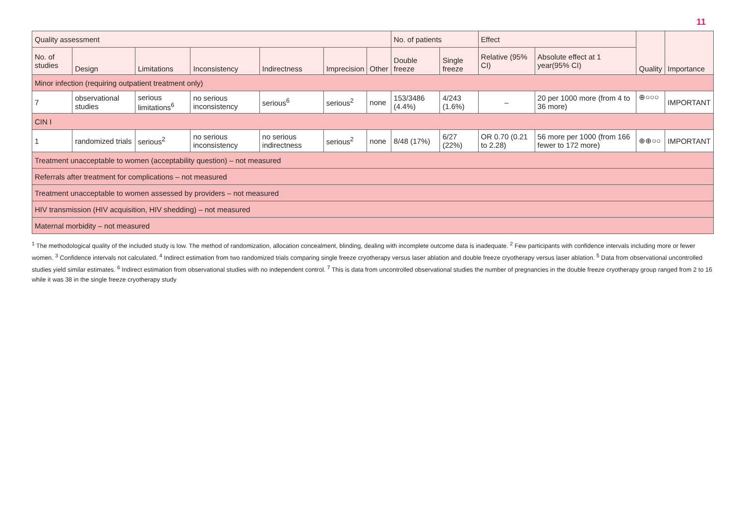11
| Quality assessment | | | | | | | No. of patients | | Effect | | Quality | Importance |
| --- | --- | --- | --- | --- | --- | --- | --- | --- | --- | --- | --- | --- |
| No. of studies | Design | Limitations | Inconsistency | Indirectness | Imprecision | Other | Double freeze | Single freeze | Relative (95% CI) | Absolute effect at 1 year(95% CI) | | |
| Minor infection (requiring outpatient treatment only) | | | | | | | | | | | | |
| 7 | observational studies | serious limitations<sup>6</sup> | no serious inconsistency | serious<sup>6</sup> | serious<sup>2</sup> | none | 153/3486 (4.4%) | 4/243 (1.6%) | – | 20 per 1000 more (from 4 to 36 more) | ⊕○○○ | IMPORTANT |
| CIN I | | | | | | | | | | | | |
| 1 | randomized trials | serious<sup>2</sup> | no serious inconsistency | no serious indirectness | serious<sup>2</sup> | none | 8/48 (17%) | 6/27 (22%) | OR 0.70 (0.21 to 2.28) | 56 more per 1000 (from 166 fewer to 172 more) | ⊕⊕○○ | IMPORTANT |
| Treatment unacceptable to women (acceptability question) – not measured | | | | | | | | | | | | |
| Referrals after treatment for complications – not measured | | | | | | | | | | | | |
| Treatment unacceptable to women assessed by providers – not measured | | | | | | | | | | | | |
| HIV transmission (HIV acquisition, HIV shedding) – not measured | | | | | | | | | | | | |
| Maternal morbidity – not measured | | | | | | | | | | | | |
<sup>1</sup> The methodological quality of the included study is low. The method of randomization, allocation concealment, blinding, dealing with incomplete outcome data is inadequate. <sup>2</sup> Few participants with confidence intervals including more or fewer women. <sup>3</sup> Confidence intervals not calculated. <sup>4</sup> Indirect estimation from two randomized trials comparing single freeze cryotherapy versus laser ablation and double freeze cryotherapy versus laser ablation. <sup>5</sup> Data from observational uncontrolled studies yield similar estimates. <sup>6</sup> Indirect estimation from observational studies with no independent control. <sup>7</sup> This is data from uncontrolled observational studies the number of pregnancies in the double freeze cryotherapy group ranged from 2 to 16 while it was 38 in the single freeze cryotherapy study